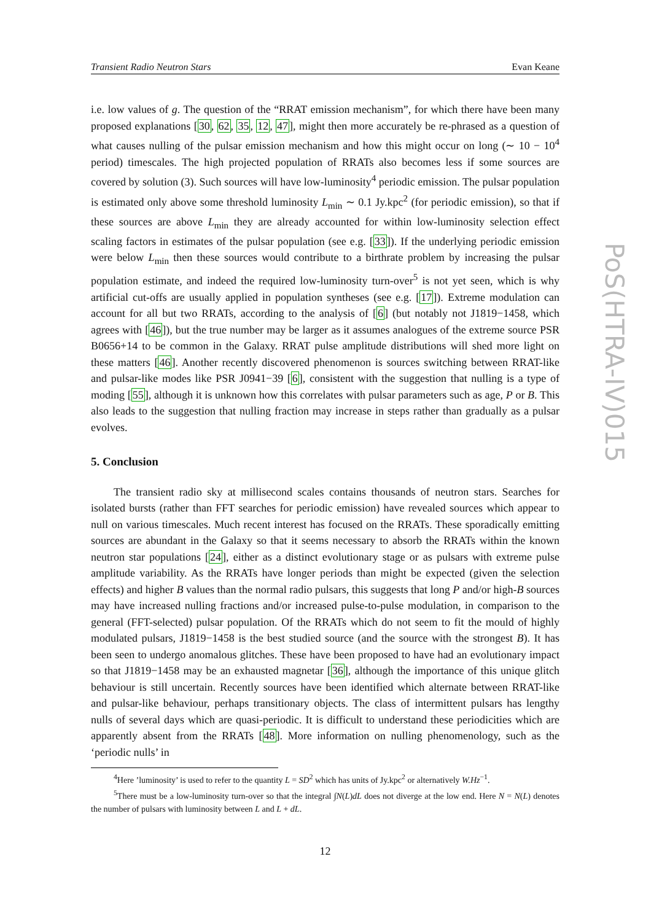Transient Radio Neutron Stars Evan Keane
i.e. low values of g. The question of the “RRAT emission mechanism”, for which there have been many proposed explanations [30, 62, 35, 12, 47], might then more accurately be re-phrased as a question of what causes nulling of the pulsar emission mechanism and how this might occur on long (∼ 10 − 10<sup>4</sup> period) timescales. The high projected population of RRATs also becomes less if some sources are covered by solution (3). Such sources will have low-luminosity<sup>4</sup> periodic emission. The pulsar population is estimated only above some threshold luminosity L<sub>min</sub> ∼ 0.1 Jy.kpc<sup>2</sup> (for periodic emission), so that if these sources are above L<sub>min</sub> they are already accounted for within low-luminosity selection effect scaling factors in estimates of the pulsar population (see e.g. [33]). If the underlying periodic emission were below L<sub>min</sub> then these sources would contribute to a birthrate problem by increasing the pulsar population estimate, and indeed the required low-luminosity turn-over<sup>5</sup> is not yet seen, which is why artificial cut-offs are usually applied in population syntheses (see e.g. [17]). Extreme modulation can account for all but two RRATs, according to the analysis of [6] (but notably not J1819−1458, which agrees with [46]), but the true number may be larger as it assumes analogues of the extreme source PSR B0656+14 to be common in the Galaxy. RRAT pulse amplitude distributions will shed more light on these matters [46]. Another recently discovered phenomenon is sources switching between RRAT-like and pulsar-like modes like PSR J0941−39 [6], consistent with the suggestion that nulling is a type of moding [55], although it is unknown how this correlates with pulsar parameters such as age, P or B. This also leads to the suggestion that nulling fraction may increase in steps rather than gradually as a pulsar evolves.
5. Conclusion
The transient radio sky at millisecond scales contains thousands of neutron stars. Searches for isolated bursts (rather than FFT searches for periodic emission) have revealed sources which appear to null on various timescales. Much recent interest has focused on the RRATs. These sporadically emitting sources are abundant in the Galaxy so that it seems necessary to absorb the RRATs within the known neutron star populations [24], either as a distinct evolutionary stage or as pulsars with extreme pulse amplitude variability. As the RRATs have longer periods than might be expected (given the selection effects) and higher B values than the normal radio pulsars, this suggests that long P and/or high-B sources may have increased nulling fractions and/or increased pulse-to-pulse modulation, in comparison to the general (FFT-selected) pulsar population. Of the RRATs which do not seem to fit the mould of highly modulated pulsars, J1819−1458 is the best studied source (and the source with the strongest B). It has been seen to undergo anomalous glitches. These have been proposed to have had an evolutionary impact so that J1819−1458 may be an exhausted magnetar [36], although the importance of this unique glitch behaviour is still uncertain. Recently sources have been identified which alternate between RRAT-like and pulsar-like behaviour, perhaps transitionary objects. The class of intermittent pulsars has lengthy nulls of several days which are quasi-periodic. It is difficult to understand these periodicities which are apparently absent from the RRATs [48]. More information on nulling phenomenology, such as the ‘periodic nulls’ in
<sup>4</sup> Here ’luminosity’ is used to refer to the quantity L = SD<sup>2</sup> which has units of Jy.kpc<sup>2</sup> or alternatively W.Hz<sup>−1</sup>.
<sup>5</sup> There must be a low-luminosity turn-over so that the integral ∫N(L)dL does not diverge at the low end. Here N = N(L) denotes the number of pulsars with luminosity between L and L + dL.
12
PoS(HTRA-IV)015